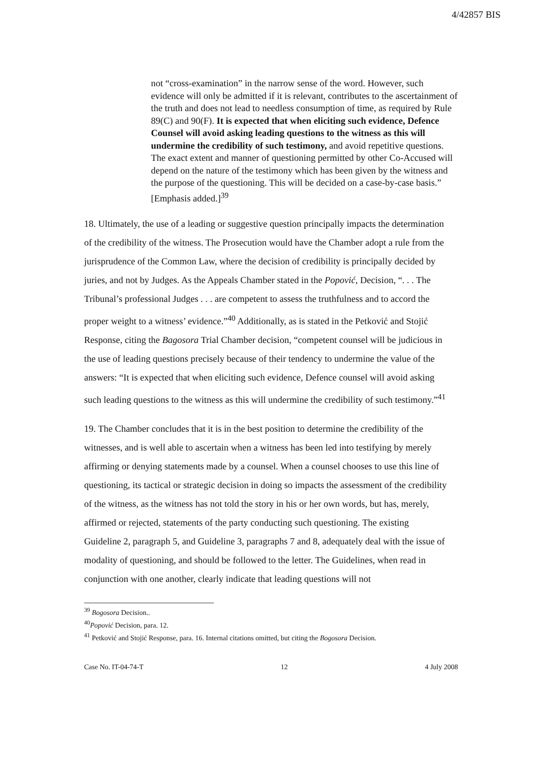4/42857 BIS
not “cross-examination” in the narrow sense of the word. However, such evidence will only be admitted if it is relevant, contributes to the ascertainment of the truth and does not lead to needless consumption of time, as required by Rule 89(C) and 90(F). It is expected that when eliciting such evidence, Defence Counsel will avoid asking leading questions to the witness as this will undermine the credibility of such testimony, and avoid repetitive questions. The exact extent and manner of questioning permitted by other Co-Accused will depend on the nature of the testimony which has been given by the witness and the purpose of the questioning. This will be decided on a case-by-case basis.” [Emphasis added.]<sup>39</sup>
18. Ultimately, the use of a leading or suggestive question principally impacts the determination of the credibility of the witness. The Prosecution would have the Chamber adopt a rule from the jurisprudence of the Common Law, where the decision of credibility is principally decided by juries, and not by Judges. As the Appeals Chamber stated in the Popović, Decision, “. . . The Tribunal’s professional Judges . . . are competent to assess the truthfulness and to accord the proper weight to a witness’ evidence.”<sup>40</sup> Additionally, as is stated in the Petković and Stojić Response, citing the Bagosora Trial Chamber decision, “competent counsel will be judicious in the use of leading questions precisely because of their tendency to undermine the value of the answers: “It is expected that when eliciting such evidence, Defence counsel will avoid asking such leading questions to the witness as this will undermine the credibility of such testimony.”<sup>41</sup>
19. The Chamber concludes that it is in the best position to determine the credibility of the witnesses, and is well able to ascertain when a witness has been led into testifying by merely affirming or denying statements made by a counsel. When a counsel chooses to use this line of questioning, its tactical or strategic decision in doing so impacts the assessment of the credibility of the witness, as the witness has not told the story in his or her own words, but has, merely, affirmed or rejected, statements of the party conducting such questioning. The existing Guideline 2, paragraph 5, and Guideline 3, paragraphs 7 and 8, adequately deal with the issue of modality of questioning, and should be followed to the letter. The Guidelines, when read in conjunction with one another, clearly indicate that leading questions will not
<sup>39</sup> Bogosora Decision..
<sup>40</sup> Popović Decision, para. 12.
<sup>41</sup> Petković and Stojić Response, para. 16. Internal citations omitted, but citing the Bogosora Decision.
Case No. IT-04-74-T 12 4 July 2008